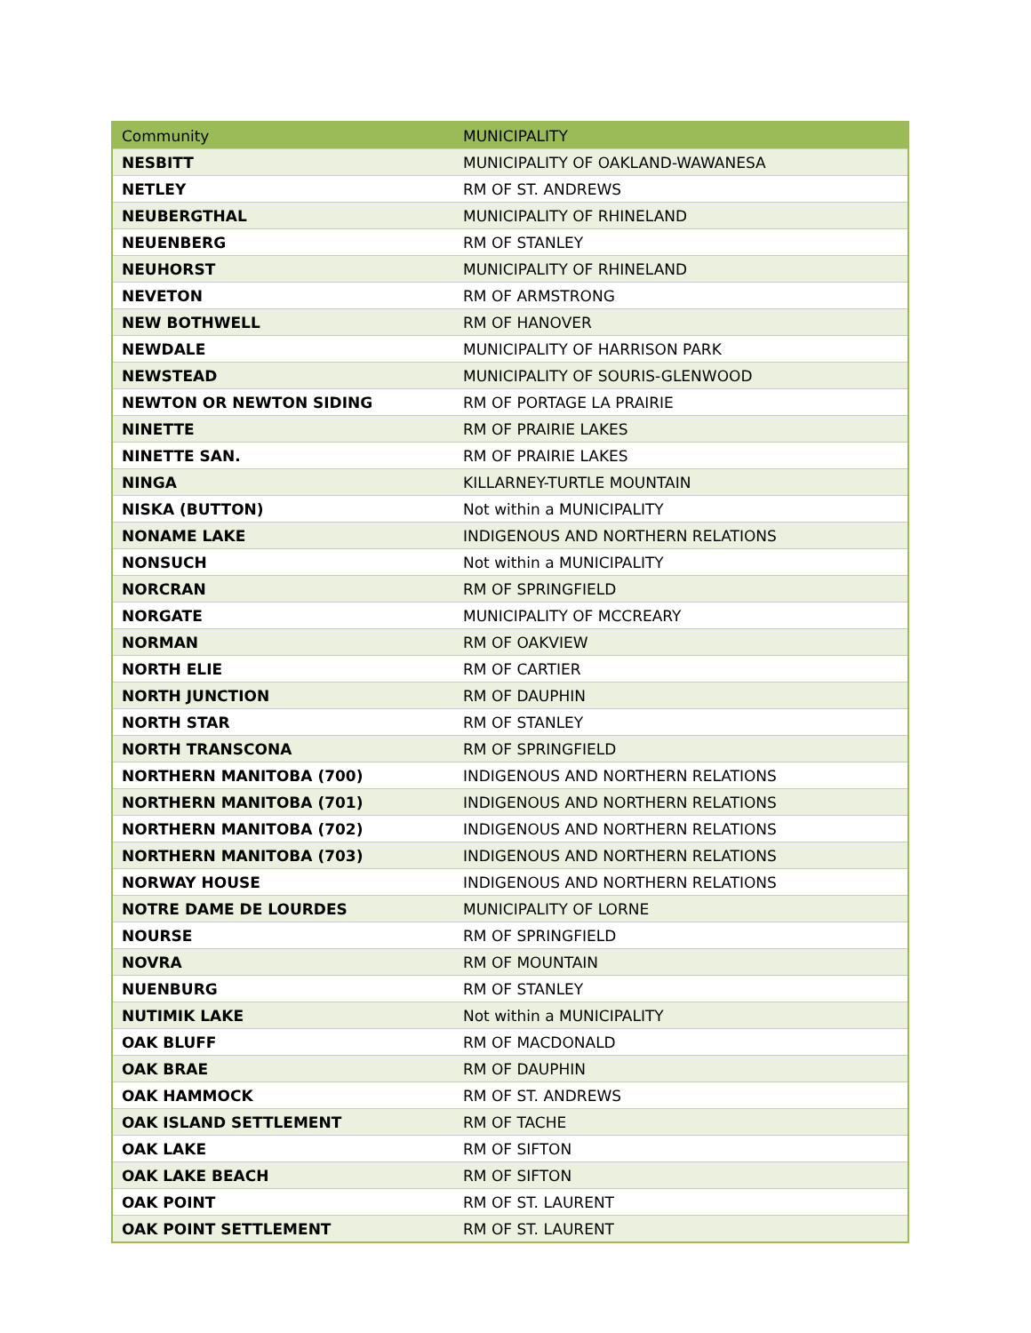| Community | MUNICIPALITY |
| --- | --- |
| NESBITT | MUNICIPALITY OF OAKLAND-WAWANESA |
| NETLEY | RM OF ST. ANDREWS |
| NEUBERGTHAL | MUNICIPALITY OF RHINELAND |
| NEUENBERG | RM OF STANLEY |
| NEUHORST | MUNICIPALITY OF RHINELAND |
| NEVETON | RM OF ARMSTRONG |
| NEW BOTHWELL | RM OF HANOVER |
| NEWDALE | MUNICIPALITY OF HARRISON PARK |
| NEWSTEAD | MUNICIPALITY OF SOURIS-GLENWOOD |
| NEWTON OR NEWTON SIDING | RM OF PORTAGE LA PRAIRIE |
| NINETTE | RM OF PRAIRIE LAKES |
| NINETTE SAN. | RM OF PRAIRIE LAKES |
| NINGA | KILLARNEY-TURTLE MOUNTAIN |
| NISKA (BUTTON) | Not within a MUNICIPALITY |
| NONAME LAKE | INDIGENOUS AND NORTHERN RELATIONS |
| NONSUCH | Not within a MUNICIPALITY |
| NORCRAN | RM OF SPRINGFIELD |
| NORGATE | MUNICIPALITY OF MCCREARY |
| NORMAN | RM OF OAKVIEW |
| NORTH ELIE | RM OF CARTIER |
| NORTH JUNCTION | RM OF DAUPHIN |
| NORTH STAR | RM OF STANLEY |
| NORTH TRANSCONA | RM OF SPRINGFIELD |
| NORTHERN MANITOBA (700) | INDIGENOUS AND NORTHERN RELATIONS |
| NORTHERN MANITOBA (701) | INDIGENOUS AND NORTHERN RELATIONS |
| NORTHERN MANITOBA (702) | INDIGENOUS AND NORTHERN RELATIONS |
| NORTHERN MANITOBA (703) | INDIGENOUS AND NORTHERN RELATIONS |
| NORWAY HOUSE | INDIGENOUS AND NORTHERN RELATIONS |
| NOTRE DAME DE LOURDES | MUNICIPALITY OF LORNE |
| NOURSE | RM OF SPRINGFIELD |
| NOVRA | RM OF MOUNTAIN |
| NUENBURG | RM OF STANLEY |
| NUTIMIK LAKE | Not within a MUNICIPALITY |
| OAK BLUFF | RM OF MACDONALD |
| OAK BRAE | RM OF DAUPHIN |
| OAK HAMMOCK | RM OF ST. ANDREWS |
| OAK ISLAND SETTLEMENT | RM OF TACHE |
| OAK LAKE | RM OF SIFTON |
| OAK LAKE BEACH | RM OF SIFTON |
| OAK POINT | RM OF ST. LAURENT |
| OAK POINT SETTLEMENT | RM OF ST. LAURENT |